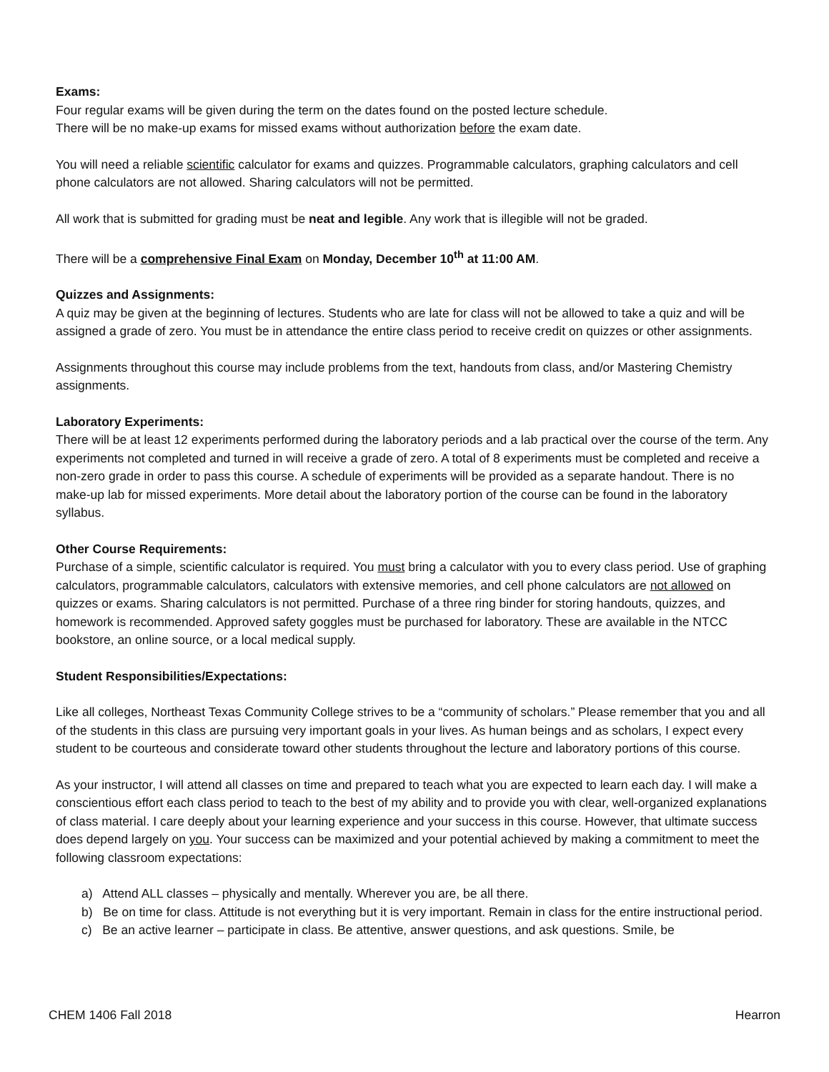Exams:
Four regular exams will be given during the term on the dates found on the posted lecture schedule.
There will be no make-up exams for missed exams without authorization before the exam date.
You will need a reliable scientific calculator for exams and quizzes. Programmable calculators, graphing calculators and cell phone calculators are not allowed. Sharing calculators will not be permitted.
All work that is submitted for grading must be neat and legible. Any work that is illegible will not be graded.
There will be a comprehensive Final Exam on Monday, December 10<sup>th</sup> at 11:00 AM.
Quizzes and Assignments:
A quiz may be given at the beginning of lectures. Students who are late for class will not be allowed to take a quiz and will be assigned a grade of zero. You must be in attendance the entire class period to receive credit on quizzes or other assignments.
Assignments throughout this course may include problems from the text, handouts from class, and/or Mastering Chemistry assignments.
Laboratory Experiments:
There will be at least 12 experiments performed during the laboratory periods and a lab practical over the course of the term. Any experiments not completed and turned in will receive a grade of zero. A total of 8 experiments must be completed and receive a non-zero grade in order to pass this course. A schedule of experiments will be provided as a separate handout. There is no make-up lab for missed experiments. More detail about the laboratory portion of the course can be found in the laboratory syllabus.
Other Course Requirements:
Purchase of a simple, scientific calculator is required. You must bring a calculator with you to every class period. Use of graphing calculators, programmable calculators, calculators with extensive memories, and cell phone calculators are not allowed on quizzes or exams. Sharing calculators is not permitted. Purchase of a three ring binder for storing handouts, quizzes, and homework is recommended. Approved safety goggles must be purchased for laboratory. These are available in the NTCC bookstore, an online source, or a local medical supply.
Student Responsibilities/Expectations:
Like all colleges, Northeast Texas Community College strives to be a “community of scholars.” Please remember that you and all of the students in this class are pursuing very important goals in your lives. As human beings and as scholars, I expect every student to be courteous and considerate toward other students throughout the lecture and laboratory portions of this course.
As your instructor, I will attend all classes on time and prepared to teach what you are expected to learn each day. I will make a conscientious effort each class period to teach to the best of my ability and to provide you with clear, well-organized explanations of class material. I care deeply about your learning experience and your success in this course. However, that ultimate success does depend largely on you. Your success can be maximized and your potential achieved by making a commitment to meet the following classroom expectations:
a) Attend ALL classes – physically and mentally. Wherever you are, be all there.
b) Be on time for class. Attitude is not everything but it is very important. Remain in class for the entire instructional period.
c) Be an active learner – participate in class. Be attentive, answer questions, and ask questions. Smile, be
CHEM 1406 Fall 2018 Hearron